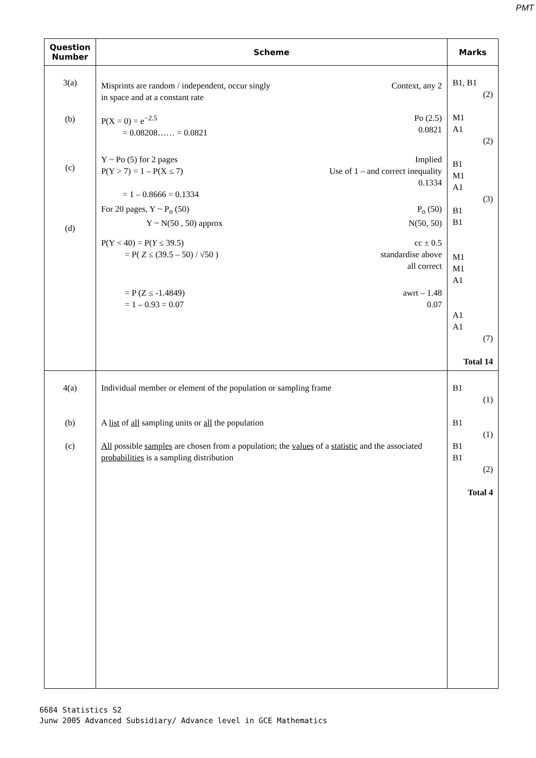PMT
| Question Number | Scheme | Marks |
| --- | --- | --- |
| 3(a) (b) (c) (d) | Context, any 2 Misprints are random / independent, occur singly in space and at a constant rate Po (2.5) 0.0821 P(X = 0) = e<sup>−2.5</sup> = 0.08208…… = 0.0821 Implied Use of 1 – and correct inequality 0.1334 Y ~ Po (5) for 2 pages P(Y > 7) = 1 – P(X ≤ 7) = 1 – 0.8666 = 0.1334 P<sub>o</sub> (50) N(50, 50) For 20 pages, Y ~ P<sub>o</sub> (50) Y ~ N(50 , 50) approx cc ± 0.5 standardise above all correct P(Y < 40) = P( Y ≤ 39.5) = P( Z ≤ (39.5 – 50) / √50 ) awrt – 1.48 0.07 = P (Z ≤ -1.4849) = 1 – 0.93 = 0.07 | B1, B1 (2) M1 A1 (2) B1 M1 A1 (3) B1 B1 M1 M1 A1 A1 A1 (7) Total 14 |
| 4(a) (b) (c) | Individual member or element of the population or sampling frame A list of all sampling units or all the population All possible samples are chosen from a population; the values of a statistic and the associated probabilities is a sampling distribution | B1 (1) B1 (1) B1 B1 (2) Total 4 |
6684 Statistics S2
Junw 2005 Advanced Subsidiary/ Advance level in GCE Mathematics